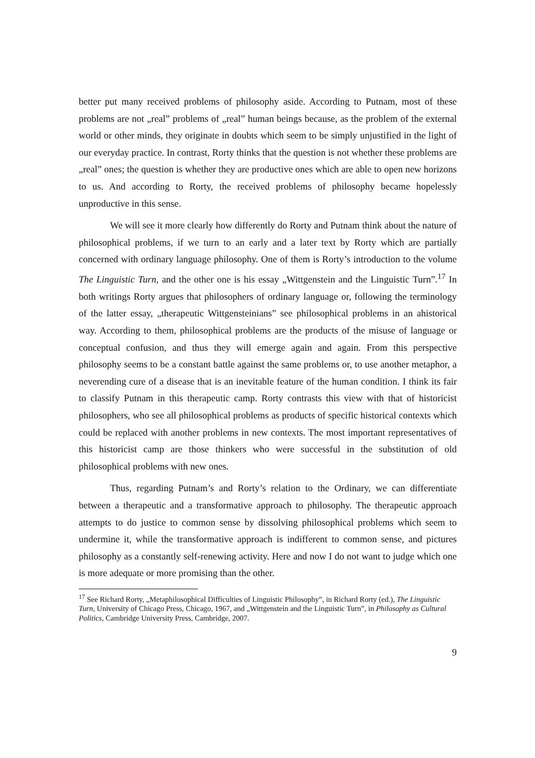better put many received problems of philosophy aside. According to Putnam, most of these problems are not „real” problems of „real” human beings because, as the problem of the external world or other minds, they originate in doubts which seem to be simply unjustified in the light of our everyday practice. In contrast, Rorty thinks that the question is not whether these problems are „real” ones; the question is whether they are productive ones which are able to open new horizons to us. And according to Rorty, the received problems of philosophy became hopelessly unproductive in this sense.
We will see it more clearly how differently do Rorty and Putnam think about the nature of philosophical problems, if we turn to an early and a later text by Rorty which are partially concerned with ordinary language philosophy. One of them is Rorty’s introduction to the volume The Linguistic Turn, and the other one is his essay „Wittgenstein and the Linguistic Turn”.<sup>17</sup> In both writings Rorty argues that philosophers of ordinary language or, following the terminology of the latter essay, „therapeutic Wittgensteinians” see philosophical problems in an ahistorical way. According to them, philosophical problems are the products of the misuse of language or conceptual confusion, and thus they will emerge again and again. From this perspective philosophy seems to be a constant battle against the same problems or, to use another metaphor, a neverending cure of a disease that is an inevitable feature of the human condition. I think its fair to classify Putnam in this therapeutic camp. Rorty contrasts this view with that of historicist philosophers, who see all philosophical problems as products of specific historical contexts which could be replaced with another problems in new contexts. The most important representatives of this historicist camp are those thinkers who were successful in the substitution of old philosophical problems with new ones.
Thus, regarding Putnam’s and Rorty’s relation to the Ordinary, we can differentiate between a therapeutic and a transformative approach to philosophy. The therapeutic approach attempts to do justice to common sense by dissolving philosophical problems which seem to undermine it, while the transformative approach is indifferent to common sense, and pictures philosophy as a constantly self-renewing activity. Here and now I do not want to judge which one is more adequate or more promising than the other.
<sup>17</sup> See Richard Rorty, „Metaphilosophical Difficulties of Linguistic Philosophy”, in Richard Rorty (ed.), The Linguistic Turn, University of Chicago Press, Chicago, 1967, and „Wittgenstein and the Linguistic Turn”, in Philosophy as Cultural Politics, Cambridge University Press, Cambridge, 2007.
9